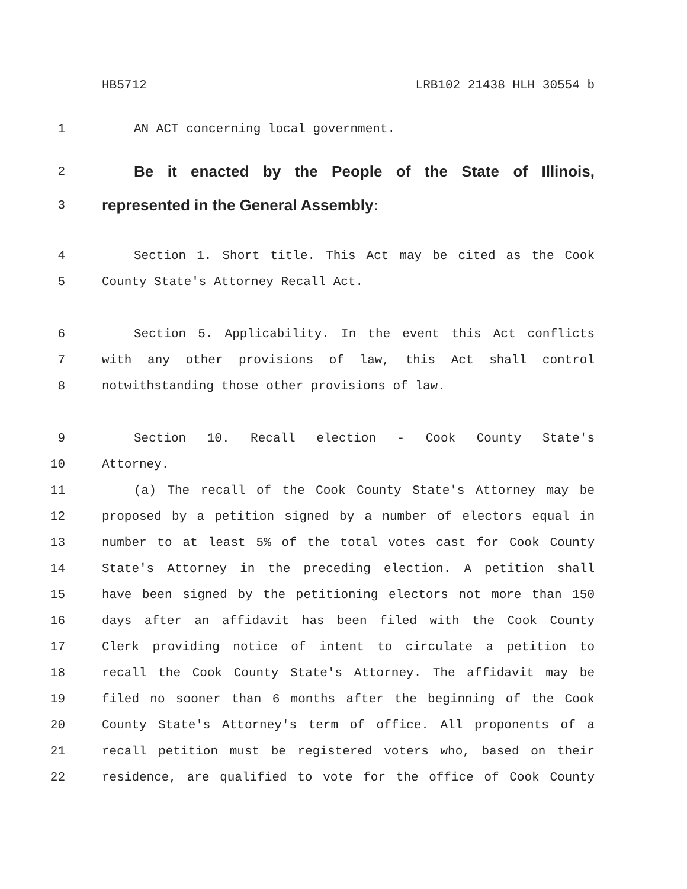HB5712 LRB102 21438 HLH 30554 b
1 AN ACT concerning local government.
2 Be it enacted by the People of the State of Illinois,
3 represented in the General Assembly:
4 Section 1. Short title. This Act may be cited as the Cook
5 County State's Attorney Recall Act.
6 Section 5. Applicability. In the event this Act conflicts
7 with any other provisions of law, this Act shall control
8 notwithstanding those other provisions of law.
9 Section 10. Recall election - Cook County State's
10 Attorney.
11 (a) The recall of the Cook County State's Attorney may be
12 proposed by a petition signed by a number of electors equal in
13 number to at least 5% of the total votes cast for Cook County
14 State's Attorney in the preceding election. A petition shall
15 have been signed by the petitioning electors not more than 150
16 days after an affidavit has been filed with the Cook County
17 Clerk providing notice of intent to circulate a petition to
18 recall the Cook County State's Attorney. The affidavit may be
19 filed no sooner than 6 months after the beginning of the Cook
20 County State's Attorney's term of office. All proponents of a
21 recall petition must be registered voters who, based on their
22 residence, are qualified to vote for the office of Cook County